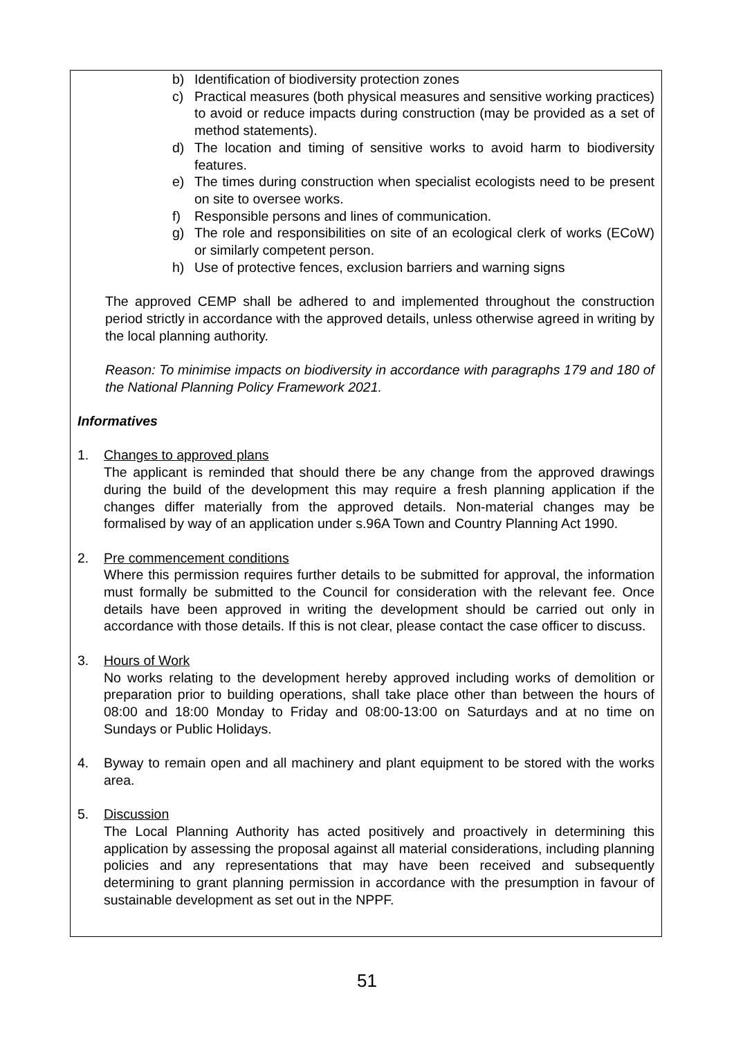b) Identification of biodiversity protection zones
c) Practical measures (both physical measures and sensitive working practices) to avoid or reduce impacts during construction (may be provided as a set of method statements).
d) The location and timing of sensitive works to avoid harm to biodiversity features.
e) The times during construction when specialist ecologists need to be present on site to oversee works.
f) Responsible persons and lines of communication.
g) The role and responsibilities on site of an ecological clerk of works (ECoW) or similarly competent person.
h) Use of protective fences, exclusion barriers and warning signs
The approved CEMP shall be adhered to and implemented throughout the construction period strictly in accordance with the approved details, unless otherwise agreed in writing by the local planning authority.
Reason: To minimise impacts on biodiversity in accordance with paragraphs 179 and 180 of the National Planning Policy Framework 2021.
Informatives
1. Changes to approved plans
The applicant is reminded that should there be any change from the approved drawings during the build of the development this may require a fresh planning application if the changes differ materially from the approved details. Non-material changes may be formalised by way of an application under s.96A Town and Country Planning Act 1990.
2. Pre commencement conditions
Where this permission requires further details to be submitted for approval, the information must formally be submitted to the Council for consideration with the relevant fee. Once details have been approved in writing the development should be carried out only in accordance with those details. If this is not clear, please contact the case officer to discuss.
3. Hours of Work
No works relating to the development hereby approved including works of demolition or preparation prior to building operations, shall take place other than between the hours of 08:00 and 18:00 Monday to Friday and 08:00-13:00 on Saturdays and at no time on Sundays or Public Holidays.
4. Byway to remain open and all machinery and plant equipment to be stored with the works area.
5. Discussion
The Local Planning Authority has acted positively and proactively in determining this application by assessing the proposal against all material considerations, including planning policies and any representations that may have been received and subsequently determining to grant planning permission in accordance with the presumption in favour of sustainable development as set out in the NPPF.
51